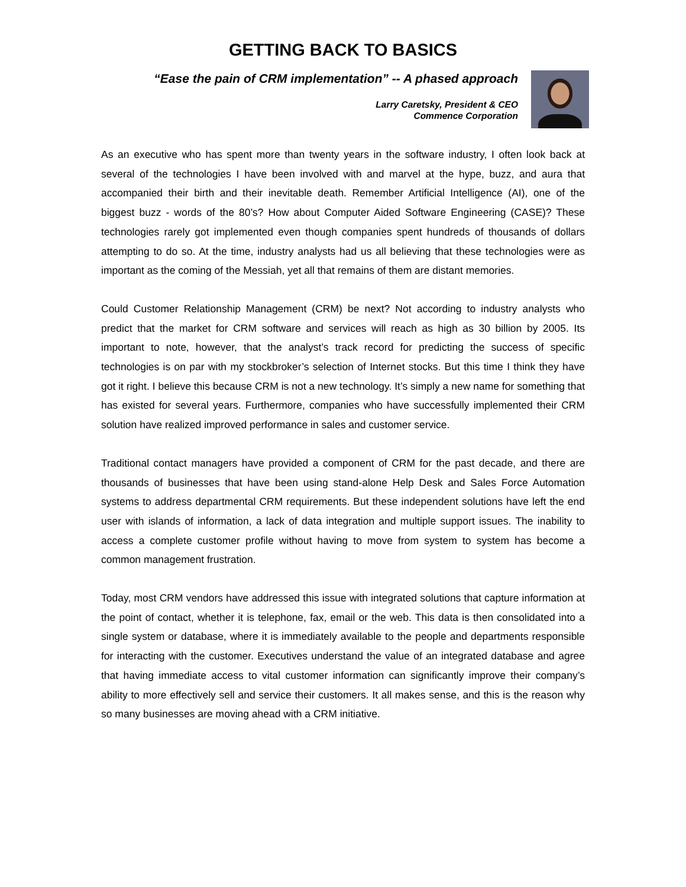GETTING BACK TO BASICS
“Ease the pain of CRM implementation” -- A phased approach
Larry Caretsky, President & CEO
Commence Corporation
As an executive who has spent more than twenty years in the software industry, I often look back at several of the technologies I have been involved with and marvel at the hype, buzz, and aura that accompanied their birth and their inevitable death. Remember Artificial Intelligence (AI), one of the biggest buzz - words of the 80’s? How about Computer Aided Software Engineering (CASE)? These technologies rarely got implemented even though companies spent hundreds of thousands of dollars attempting to do so. At the time, industry analysts had us all believing that these technologies were as important as the coming of the Messiah, yet all that remains of them are distant memories.
Could Customer Relationship Management (CRM) be next? Not according to industry analysts who predict that the market for CRM software and services will reach as high as 30 billion by 2005. Its important to note, however, that the analyst’s track record for predicting the success of specific technologies is on par with my stockbroker’s selection of Internet stocks. But this time I think they have got it right. I believe this because CRM is not a new technology. It’s simply a new name for something that has existed for several years. Furthermore, companies who have successfully implemented their CRM solution have realized improved performance in sales and customer service.
Traditional contact managers have provided a component of CRM for the past decade, and there are thousands of businesses that have been using stand-alone Help Desk and Sales Force Automation systems to address departmental CRM requirements. But these independent solutions have left the end user with islands of information, a lack of data integration and multiple support issues. The inability to access a complete customer profile without having to move from system to system has become a common management frustration.
Today, most CRM vendors have addressed this issue with integrated solutions that capture information at the point of contact, whether it is telephone, fax, email or the web. This data is then consolidated into a single system or database, where it is immediately available to the people and departments responsible for interacting with the customer. Executives understand the value of an integrated database and agree that having immediate access to vital customer information can significantly improve their company’s ability to more effectively sell and service their customers. It all makes sense, and this is the reason why so many businesses are moving ahead with a CRM initiative.